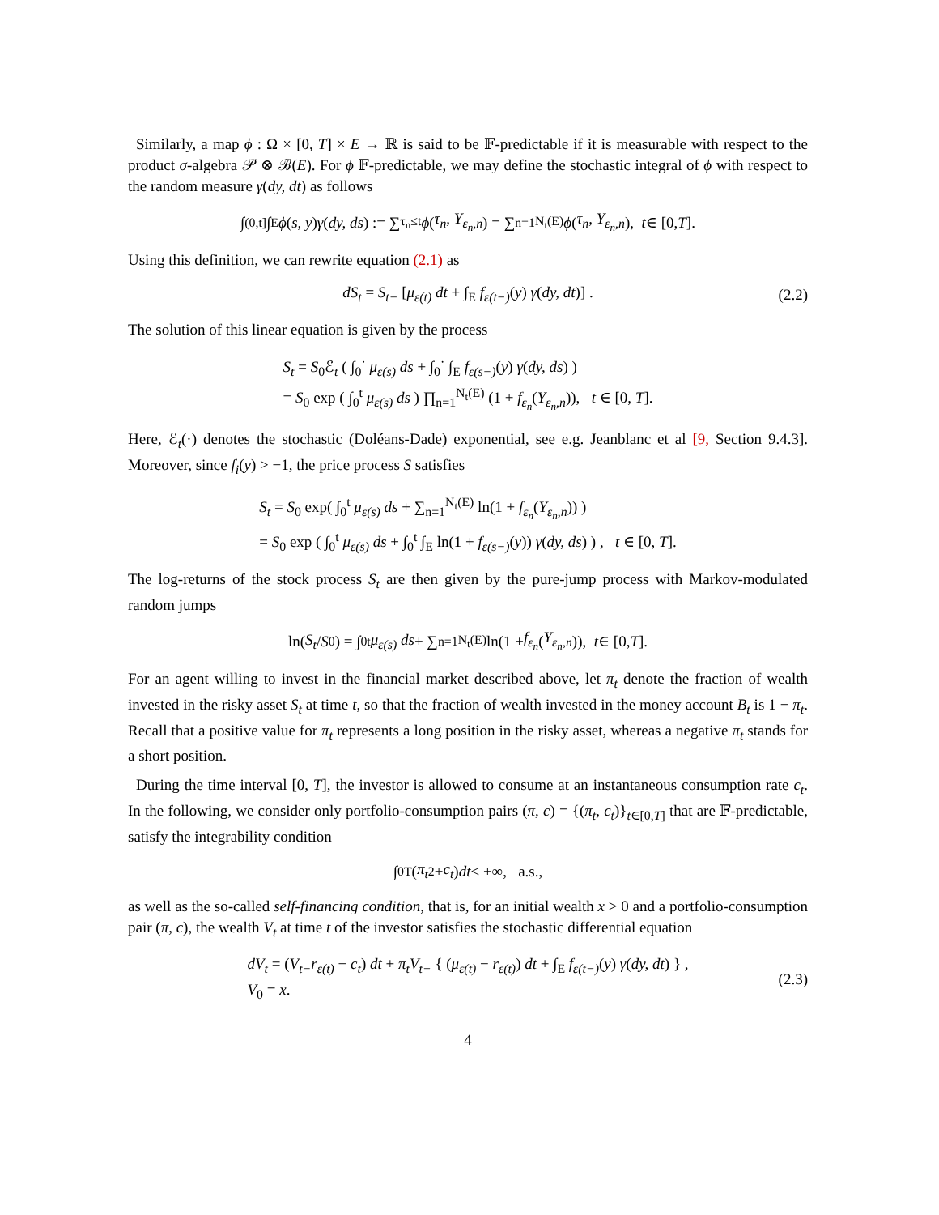Similarly, a map ϕ : Ω × [0, T] × E → ℝ is said to be 𝔽-predictable if it is measurable with respect to the product σ-algebra 𝒫 ⊗ ℬ(E). For ϕ 𝔽-predictable, we may define the stochastic integral of ϕ with respect to the random measure γ(dy, dt) as follows
∫<sub>(0,t]</sub> ∫<sub>E</sub> ϕ (s, y) γ (dy, ds) := ∑<sub>τ<sub>n</sub>≤t</sub> ϕ (τ<sub>n</sub>, Y<sub>ε<sub>n</sub>,n</sub>) = ∑<sub>n=1</sub><sup>N<sub>t</sub>(E)</sup> ϕ (τ<sub>n</sub>, Y<sub>ε<sub>n</sub>,n</sub>), t ∈ [0, T].
Using this definition, we can rewrite equation (2.1) as
dS<sub>t</sub> = S<sub>t−</sub> [μ<sub>ε(t)</sub> dt + ∫<sub>E</sub> f<sub>ε(t−)</sub>(y) γ(dy, dt)] . (2.2)
The solution of this linear equation is given by the process
S<sub>t</sub> = S<sub>0</sub>ℰ<sub>t</sub> ( ∫<sub>0</sub><sup>·</sup> μ<sub>ε(s)</sub> ds + ∫<sub>0</sub><sup>·</sup> ∫<sub>E</sub> f<sub>ε(s−)</sub>(y) γ(dy, ds) )
= S<sub>0</sub> exp ( ∫<sub>0</sub><sup>t</sup> μ<sub>ε(s)</sub> ds ) ∏<sub>n=1</sub><sup>N<sub>t</sub>(E)</sup> (1 + f<sub>ε<sub>n</sub></sub>(Y<sub>ε<sub>n</sub>,n</sub>)), t ∈ [0, T].
Here, ℰ<sub>t</sub>(·) denotes the stochastic (Doléans-Dade) exponential, see e.g. Jeanblanc et al [9, Section 9.4.3]. Moreover, since f<sub>i</sub>(y) > −1, the price process S satisfies
S<sub>t</sub> = S<sub>0</sub> exp( ∫<sub>0</sub><sup>t</sup> μ<sub>ε(s)</sub> ds + ∑<sub>n=1</sub><sup>N<sub>t</sub>(E)</sup> ln(1 + f<sub>ε<sub>n</sub></sub>(Y<sub>ε<sub>n</sub>,n</sub>)) )
= S<sub>0</sub> exp ( ∫<sub>0</sub><sup>t</sup> μ<sub>ε(s)</sub> ds + ∫<sub>0</sub><sup>t</sup> ∫<sub>E</sub> ln(1 + f<sub>ε(s−)</sub>(y)) γ(dy, ds) ) , t ∈ [0, T].
The log-returns of the stock process S<sub>t</sub> are then given by the pure-jump process with Markov-modulated random jumps
ln( S<sub>t</sub> / S<sub>0</sub> ) = ∫<sub>0</sub><sup>t</sup> μ<sub>ε(s)</sub> ds + ∑<sub>n=1</sub><sup>N<sub>t</sub>(E)</sup> ln(1 + f<sub>ε<sub>n</sub></sub> (Y<sub>ε<sub>n</sub>,n</sub>)), t ∈ [0, T].
For an agent willing to invest in the financial market described above, let π<sub>t</sub> denote the fraction of wealth invested in the risky asset S<sub>t</sub> at time t, so that the fraction of wealth invested in the money account B<sub>t</sub> is 1 − π<sub>t</sub>. Recall that a positive value for π<sub>t</sub> represents a long position in the risky asset, whereas a negative π<sub>t</sub> stands for a short position.
During the time interval [0, T], the investor is allowed to consume at an instantaneous consumption rate c<sub>t</sub>. In the following, we consider only portfolio-consumption pairs (π, c) = {(π<sub>t</sub>, c<sub>t</sub>)}<sub>t∈[0,T]</sub> that are 𝔽-predictable, satisfy the integrability condition
∫<sub>0</sub><sup>T</sup> (π<sub>t</sub><sup>2</sup> + c<sub>t</sub>) dt < +∞, a.s.,
as well as the so-called self-financing condition, that is, for an initial wealth x > 0 and a portfolio-consumption pair (π, c), the wealth V<sub>t</sub> at time t of the investor satisfies the stochastic differential equation
dV<sub>t</sub> = (V<sub>t−</sub>r<sub>ε(t)</sub> − c<sub>t</sub>) dt + π<sub>t</sub>V<sub>t−</sub> { (μ<sub>ε(t)</sub> − r<sub>ε(t)</sub>) dt + ∫<sub>E</sub> f<sub>ε(t−)</sub>(y) γ(dy, dt) } ,
V<sub>0</sub> = x. (2.3)
4